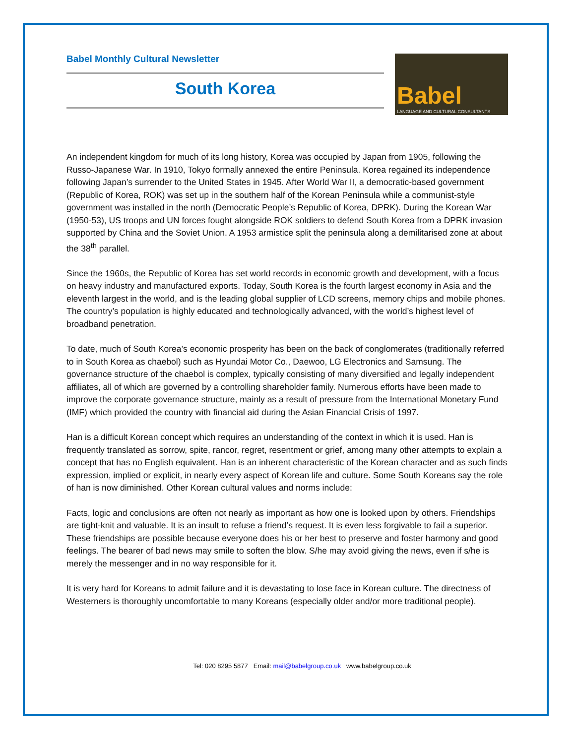Babel Monthly Cultural Newsletter
South Korea
Babel
LANGUAGE AND CULTURAL CONSULTANTS
An independent kingdom for much of its long history, Korea was occupied by Japan from 1905, following the Russo-Japanese War. In 1910, Tokyo formally annexed the entire Peninsula. Korea regained its independence following Japan’s surrender to the United States in 1945. After World War II, a democratic-based government (Republic of Korea, ROK) was set up in the southern half of the Korean Peninsula while a communist-style government was installed in the north (Democratic People’s Republic of Korea, DPRK). During the Korean War (1950-53), US troops and UN forces fought alongside ROK soldiers to defend South Korea from a DPRK invasion supported by China and the Soviet Union. A 1953 armistice split the peninsula along a demilitarised zone at about the 38<sup>th</sup> parallel.
Since the 1960s, the Republic of Korea has set world records in economic growth and development, with a focus on heavy industry and manufactured exports. Today, South Korea is the fourth largest economy in Asia and the eleventh largest in the world, and is the leading global supplier of LCD screens, memory chips and mobile phones. The country’s population is highly educated and technologically advanced, with the world’s highest level of broadband penetration.
To date, much of South Korea’s economic prosperity has been on the back of conglomerates (traditionally referred to in South Korea as chaebol) such as Hyundai Motor Co., Daewoo, LG Electronics and Samsung. The governance structure of the chaebol is complex, typically consisting of many diversified and legally independent affiliates, all of which are governed by a controlling shareholder family. Numerous efforts have been made to improve the corporate governance structure, mainly as a result of pressure from the International Monetary Fund (IMF) which provided the country with financial aid during the Asian Financial Crisis of 1997.
Han is a difficult Korean concept which requires an understanding of the context in which it is used. Han is frequently translated as sorrow, spite, rancor, regret, resentment or grief, among many other attempts to explain a concept that has no English equivalent. Han is an inherent characteristic of the Korean character and as such finds expression, implied or explicit, in nearly every aspect of Korean life and culture. Some South Koreans say the role of han is now diminished. Other Korean cultural values and norms include:
Facts, logic and conclusions are often not nearly as important as how one is looked upon by others. Friendships are tight-knit and valuable. It is an insult to refuse a friend’s request. It is even less forgivable to fail a superior. These friendships are possible because everyone does his or her best to preserve and foster harmony and good feelings. The bearer of bad news may smile to soften the blow. S/he may avoid giving the news, even if s/he is merely the messenger and in no way responsible for it.
It is very hard for Koreans to admit failure and it is devastating to lose face in Korean culture. The directness of Westerners is thoroughly uncomfortable to many Koreans (especially older and/or more traditional people).
Tel: 020 8295 5877 Email: mail@babelgroup.co.uk www.babelgroup.co.uk